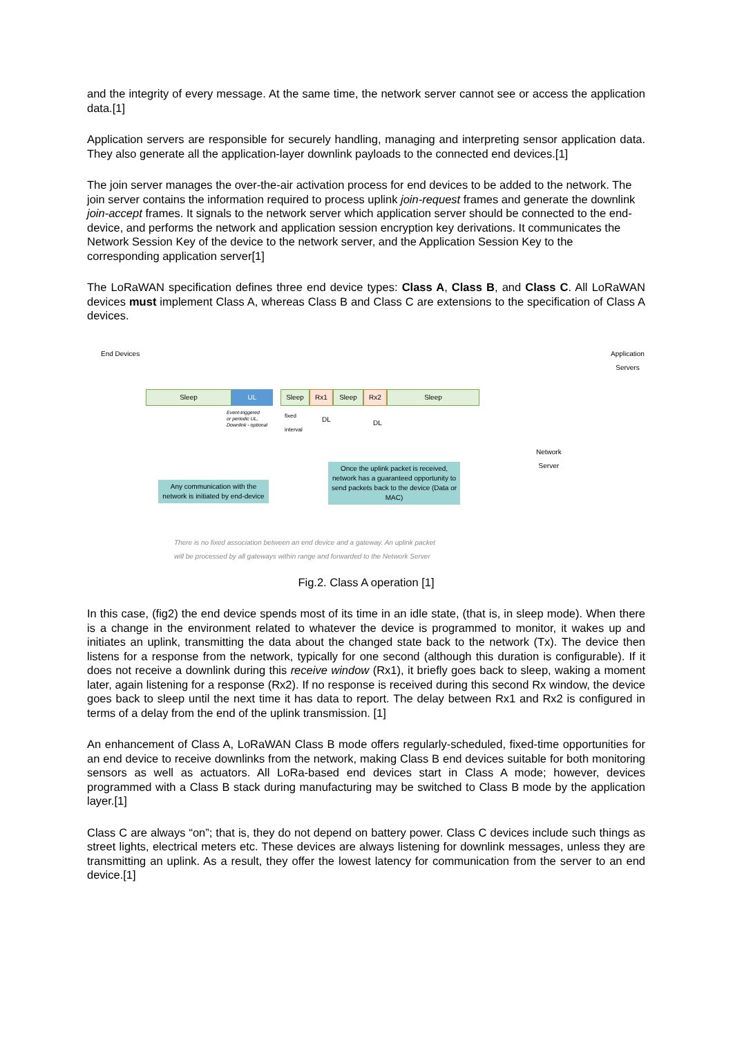and the integrity of every message. At the same time, the network server cannot see or access the application data.[1]
Application servers are responsible for securely handling, managing and interpreting sensor application data. They also generate all the application-layer downlink payloads to the connected end devices.[1]
The join server manages the over-the-air activation process for end devices to be added to the network. The join server contains the information required to process uplink join-request frames and generate the downlink join-accept frames. It signals to the network server which application server should be connected to the end-device, and performs the network and application session encryption key derivations. It communicates the Network Session Key of the device to the network server, and the Application Session Key to the corresponding application server[1]
The LoRaWAN specification defines three end device types: Class A, Class B, and Class C. All LoRaWAN devices must implement Class A, whereas Class B and Class C are extensions to the specification of Class A devices.
End Devices
Application
Servers
Sleep UL Sleep Rx1 Sleep Rx2 Sleep
Event-triggered
or periodic UL,
Downlink - optional
fixed
interval
DL DL
Network
Server
Any communication with the network is initiated by end-device
Once the uplink packet is received, network has a guaranteed opportunity to send packets back to the device (Data or MAC)
There is no fixed association between an end device and a gateway. An uplink packet
will be processed by all gateways within range and forwarded to the Network Server
Fig.2. Class A operation [1]
In this case, (fig2) the end device spends most of its time in an idle state, (that is, in sleep mode). When there is a change in the environment related to whatever the device is programmed to monitor, it wakes up and initiates an uplink, transmitting the data about the changed state back to the network (Tx). The device then listens for a response from the network, typically for one second (although this duration is configurable). If it does not receive a downlink during this receive window (Rx1), it briefly goes back to sleep, waking a moment later, again listening for a response (Rx2). If no response is received during this second Rx window, the device goes back to sleep until the next time it has data to report. The delay between Rx1 and Rx2 is configured in terms of a delay from the end of the uplink transmission. [1]
An enhancement of Class A, LoRaWAN Class B mode offers regularly-scheduled, fixed-time opportunities for an end device to receive downlinks from the network, making Class B end devices suitable for both monitoring sensors as well as actuators. All LoRa-based end devices start in Class A mode; however, devices programmed with a Class B stack during manufacturing may be switched to Class B mode by the application layer.[1]
Class C are always “on”; that is, they do not depend on battery power. Class C devices include such things as street lights, electrical meters etc. These devices are always listening for downlink messages, unless they are transmitting an uplink. As a result, they offer the lowest latency for communication from the server to an end device.[1]